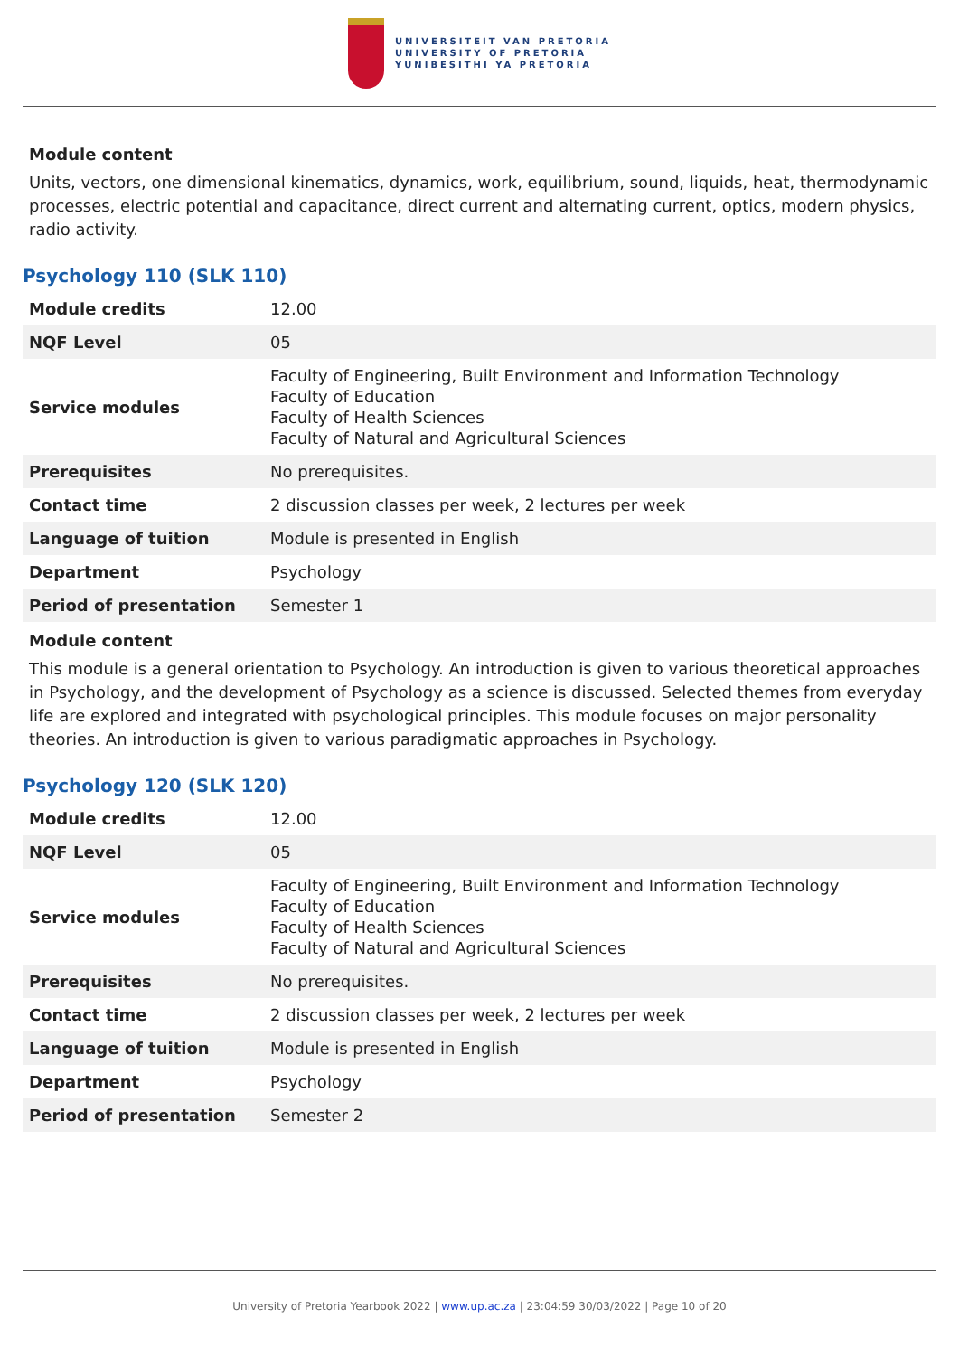UNIVERSITEIT VAN PRETORIA
UNIVERSITY OF PRETORIA
YUNIBESITHI YA PRETORIA
Module content
Units, vectors, one dimensional kinematics, dynamics, work, equilibrium, sound, liquids, heat, thermodynamic processes, electric potential and capacitance, direct current and alternating current, optics, modern physics, radio activity.
Psychology 110 (SLK 110)
| Module credits | 12.00 |
| NQF Level | 05 |
| Service modules | Faculty of Engineering, Built Environment and Information Technology Faculty of Education Faculty of Health Sciences Faculty of Natural and Agricultural Sciences |
| Prerequisites | No prerequisites. |
| Contact time | 2 discussion classes per week, 2 lectures per week |
| Language of tuition | Module is presented in English |
| Department | Psychology |
| Period of presentation | Semester 1 |
Module content
This module is a general orientation to Psychology. An introduction is given to various theoretical approaches in Psychology, and the development of Psychology as a science is discussed. Selected themes from everyday life are explored and integrated with psychological principles. This module focuses on major personality theories. An introduction is given to various paradigmatic approaches in Psychology.
Psychology 120 (SLK 120)
| Module credits | 12.00 |
| NQF Level | 05 |
| Service modules | Faculty of Engineering, Built Environment and Information Technology Faculty of Education Faculty of Health Sciences Faculty of Natural and Agricultural Sciences |
| Prerequisites | No prerequisites. |
| Contact time | 2 discussion classes per week, 2 lectures per week |
| Language of tuition | Module is presented in English |
| Department | Psychology |
| Period of presentation | Semester 2 |
University of Pretoria Yearbook 2022 | www.up.ac.za | 23:04:59 30/03/2022 | Page 10 of 20